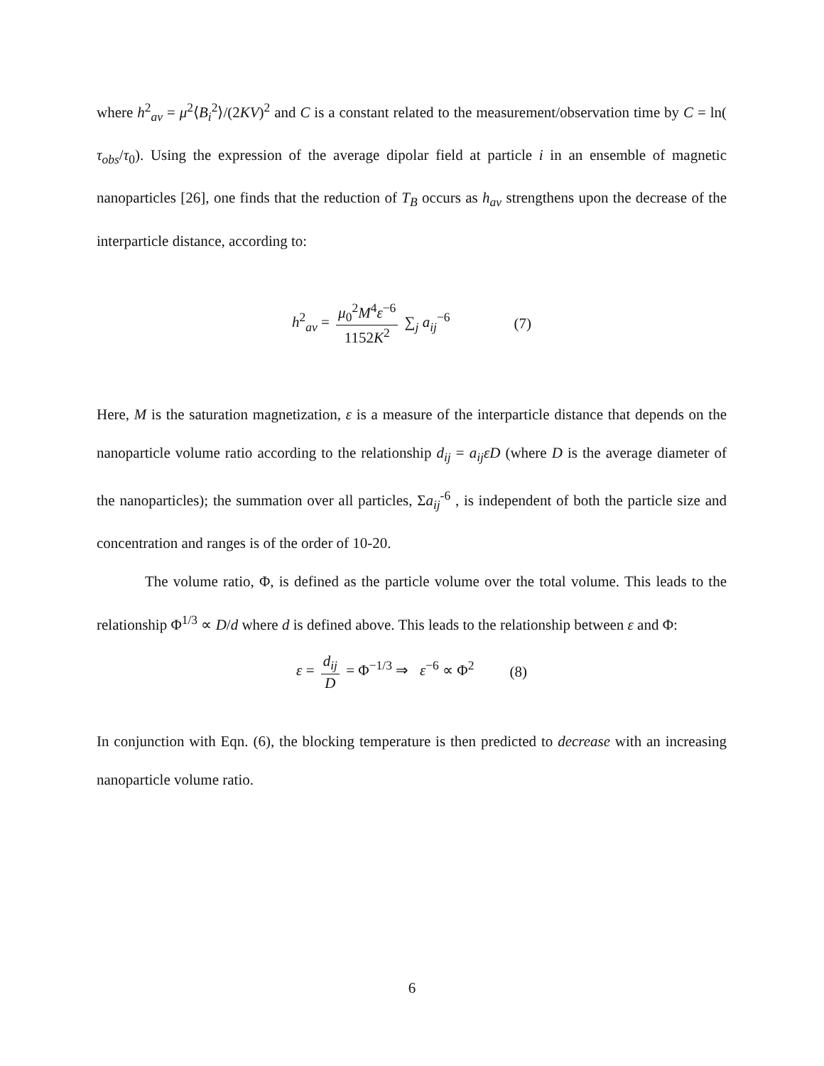where h<sup>2</sup><sub>av</sub> = μ<sup>2</sup>⟨B<sub>i</sub><sup>2</sup>⟩/(2KV)<sup>2</sup> and C is a constant related to the measurement/observation time by C = ln( τ<sub>obs</sub>/τ<sub>0</sub>). Using the expression of the average dipolar field at particle i in an ensemble of magnetic nanoparticles [26], one finds that the reduction of T<sub>B</sub> occurs as h<sub>av</sub> strengthens upon the decrease of the interparticle distance, according to:
h<sup>2</sup><sub>av</sub> = μ<sub>0</sub><sup>2</sup>M<sup>4</sup>ε<sup>−6</sup> 1152K<sup>2</sup> ∑<sub>j</sub> a<sub>ij</sub><sup>−6</sup> (7)
Here, M is the saturation magnetization, ε is a measure of the interparticle distance that depends on the nanoparticle volume ratio according to the relationship d<sub>ij</sub> = a<sub>ij</sub>εD (where D is the average diameter of the nanoparticles); the summation over all particles, Σa<sub>ij</sub><sup>-6</sup> , is independent of both the particle size and concentration and ranges is of the order of 10-20.
The volume ratio, Φ, is defined as the particle volume over the total volume. This leads to the relationship Φ<sup>1/3</sup> ∝ D/d where d is defined above. This leads to the relationship between ε and Φ:
ε = d<sub>ij</sub> D = Φ<sup>−1/3</sup> ⇒ ε<sup>−6</sup> ∝ Φ<sup>2</sup> (8)
In conjunction with Eqn. (6), the blocking temperature is then predicted to decrease with an increasing nanoparticle volume ratio.
6